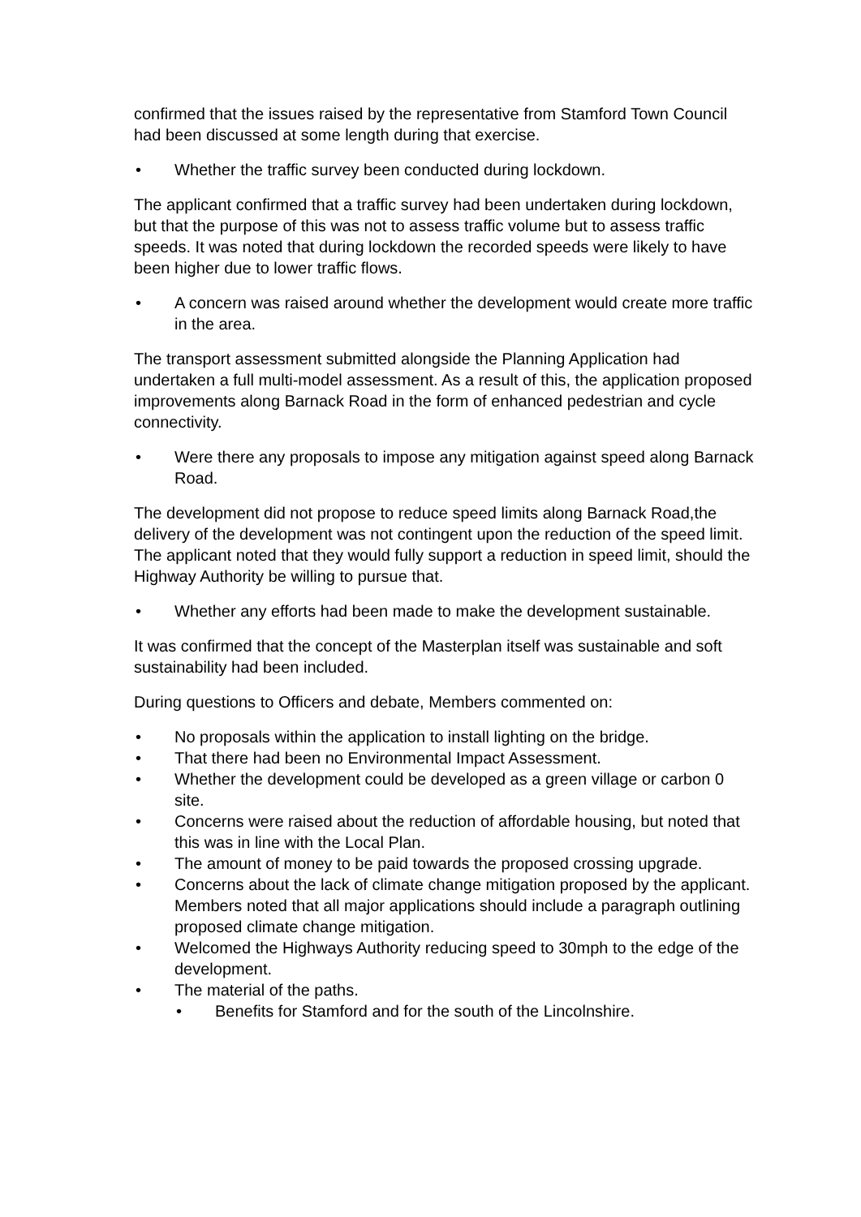confirmed that the issues raised by the representative from Stamford Town Council had been discussed at some length during that exercise.
• Whether the traffic survey been conducted during lockdown.
The applicant confirmed that a traffic survey had been undertaken during lockdown, but that the purpose of this was not to assess traffic volume but to assess traffic speeds. It was noted that during lockdown the recorded speeds were likely to have been higher due to lower traffic flows.
• A concern was raised around whether the development would create more traffic in the area.
The transport assessment submitted alongside the Planning Application had undertaken a full multi-model assessment. As a result of this, the application proposed improvements along Barnack Road in the form of enhanced pedestrian and cycle connectivity.
• Were there any proposals to impose any mitigation against speed along Barnack Road.
The development did not propose to reduce speed limits along Barnack Road,the delivery of the development was not contingent upon the reduction of the speed limit. The applicant noted that they would fully support a reduction in speed limit, should the Highway Authority be willing to pursue that.
• Whether any efforts had been made to make the development sustainable.
It was confirmed that the concept of the Masterplan itself was sustainable and soft sustainability had been included.
During questions to Officers and debate, Members commented on:
• No proposals within the application to install lighting on the bridge.
• That there had been no Environmental Impact Assessment.
• Whether the development could be developed as a green village or carbon 0 site.
• Concerns were raised about the reduction of affordable housing, but noted that this was in line with the Local Plan.
• The amount of money to be paid towards the proposed crossing upgrade.
• Concerns about the lack of climate change mitigation proposed by the applicant. Members noted that all major applications should include a paragraph outlining proposed climate change mitigation.
• Welcomed the Highways Authority reducing speed to 30mph to the edge of the development.
• The material of the paths.
• Benefits for Stamford and for the south of the Lincolnshire.